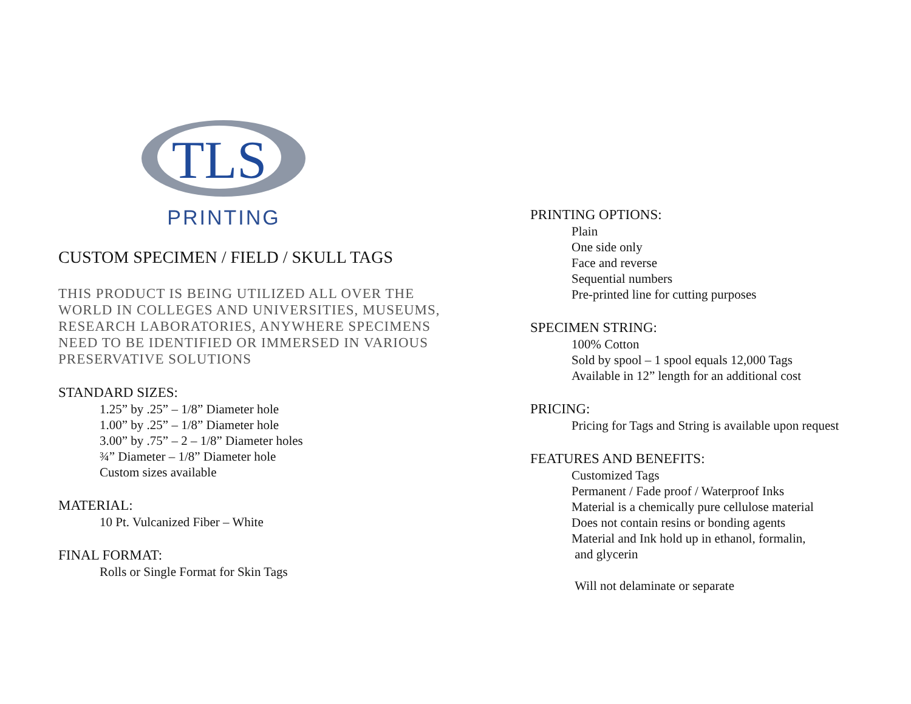TLS
PRINTING
CUSTOM SPECIMEN / FIELD / SKULL TAGS
THIS PRODUCT IS BEING UTILIZED ALL OVER THE WORLD IN COLLEGES AND UNIVERSITIES, MUSEUMS, RESEARCH LABORATORIES, ANYWHERE SPECIMENS NEED TO BE IDENTIFIED OR IMMERSED IN VARIOUS PRESERVATIVE SOLUTIONS
STANDARD SIZES:
1.25” by .25” – 1/8” Diameter hole
1.00” by .25” – 1/8” Diameter hole
3.00” by .75” – 2 – 1/8” Diameter holes
¾” Diameter – 1/8” Diameter hole
Custom sizes available
MATERIAL:
10 Pt. Vulcanized Fiber – White
FINAL FORMAT:
Rolls or Single Format for Skin Tags
PRINTING OPTIONS:
Plain
One side only
Face and reverse
Sequential numbers
Pre-printed line for cutting purposes
SPECIMEN STRING:
100% Cotton
Sold by spool – 1 spool equals 12,000 Tags
Available in 12” length for an additional cost
PRICING:
Pricing for Tags and String is available upon request
FEATURES AND BENEFITS:
Customized Tags
Permanent / Fade proof / Waterproof Inks
Material is a chemically pure cellulose material
Does not contain resins or bonding agents
Material and Ink hold up in ethanol, formalin,
and glycerin
Will not delaminate or separate